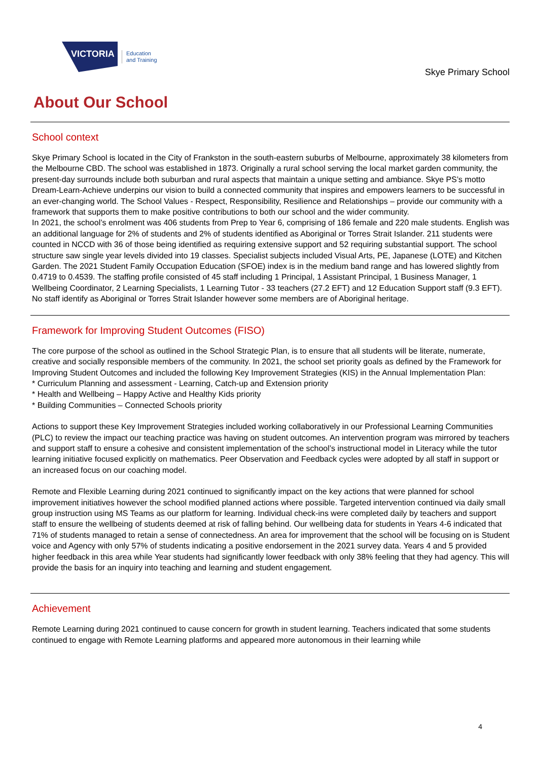VICTORIA
Education
and Training
Skye Primary School
About Our School
School context
Skye Primary School is located in the City of Frankston in the south-eastern suburbs of Melbourne, approximately 38 kilometers from the Melbourne CBD. The school was established in 1873. Originally a rural school serving the local market garden community, the present-day surrounds include both suburban and rural aspects that maintain a unique setting and ambiance. Skye PS’s motto Dream-Learn-Achieve underpins our vision to build a connected community that inspires and empowers learners to be successful in an ever-changing world. The School Values - Respect, Responsibility, Resilience and Relationships – provide our community with a framework that supports them to make positive contributions to both our school and the wider community.
In 2021, the school’s enrolment was 406 students from Prep to Year 6, comprising of 186 female and 220 male students. English was an additional language for 2% of students and 2% of students identified as Aboriginal or Torres Strait Islander. 211 students were counted in NCCD with 36 of those being identified as requiring extensive support and 52 requiring substantial support. The school structure saw single year levels divided into 19 classes. Specialist subjects included Visual Arts, PE, Japanese (LOTE) and Kitchen Garden. The 2021 Student Family Occupation Education (SFOE) index is in the medium band range and has lowered slightly from 0.4719 to 0.4539. The staffing profile consisted of 45 staff including 1 Principal, 1 Assistant Principal, 1 Business Manager, 1 Wellbeing Coordinator, 2 Learning Specialists, 1 Learning Tutor - 33 teachers (27.2 EFT) and 12 Education Support staff (9.3 EFT). No staff identify as Aboriginal or Torres Strait Islander however some members are of Aboriginal heritage.
Framework for Improving Student Outcomes (FISO)
The core purpose of the school as outlined in the School Strategic Plan, is to ensure that all students will be literate, numerate, creative and socially responsible members of the community. In 2021, the school set priority goals as defined by the Framework for Improving Student Outcomes and included the following Key Improvement Strategies (KIS) in the Annual Implementation Plan:
* Curriculum Planning and assessment - Learning, Catch-up and Extension priority
* Health and Wellbeing – Happy Active and Healthy Kids priority
* Building Communities – Connected Schools priority
Actions to support these Key Improvement Strategies included working collaboratively in our Professional Learning Communities (PLC) to review the impact our teaching practice was having on student outcomes. An intervention program was mirrored by teachers and support staff to ensure a cohesive and consistent implementation of the school’s instructional model in Literacy while the tutor learning initiative focused explicitly on mathematics. Peer Observation and Feedback cycles were adopted by all staff in support or an increased focus on our coaching model.
Remote and Flexible Learning during 2021 continued to significantly impact on the key actions that were planned for school improvement initiatives however the school modified planned actions where possible. Targeted intervention continued via daily small group instruction using MS Teams as our platform for learning. Individual check-ins were completed daily by teachers and support staff to ensure the wellbeing of students deemed at risk of falling behind. Our wellbeing data for students in Years 4-6 indicated that 71% of students managed to retain a sense of connectedness. An area for improvement that the school will be focusing on is Student voice and Agency with only 57% of students indicating a positive endorsement in the 2021 survey data. Years 4 and 5 provided higher feedback in this area while Year students had significantly lower feedback with only 38% feeling that they had agency. This will provide the basis for an inquiry into teaching and learning and student engagement.
Achievement
Remote Learning during 2021 continued to cause concern for growth in student learning. Teachers indicated that some students continued to engage with Remote Learning platforms and appeared more autonomous in their learning while
4